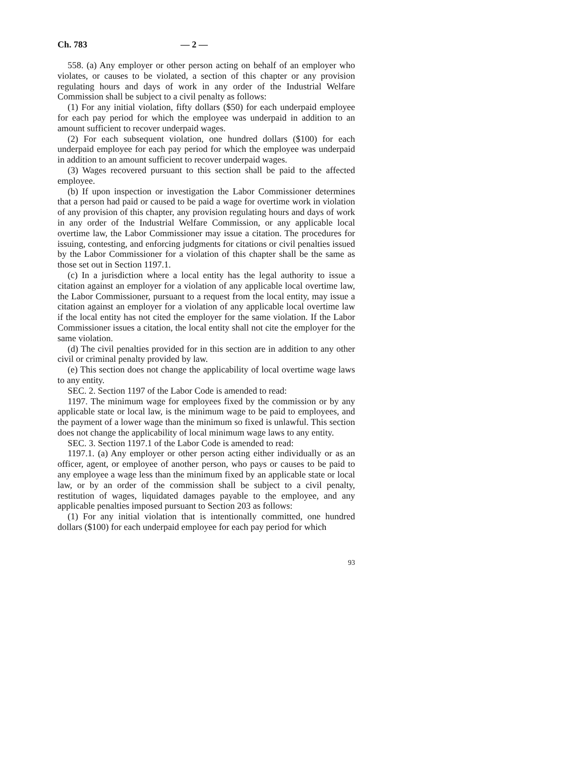Ch. 783 — 2 —
558. (a) Any employer or other person acting on behalf of an employer who violates, or causes to be violated, a section of this chapter or any provision regulating hours and days of work in any order of the Industrial Welfare Commission shall be subject to a civil penalty as follows:
(1) For any initial violation, fifty dollars ($50) for each underpaid employee for each pay period for which the employee was underpaid in addition to an amount sufficient to recover underpaid wages.
(2) For each subsequent violation, one hundred dollars ($100) for each underpaid employee for each pay period for which the employee was underpaid in addition to an amount sufficient to recover underpaid wages.
(3) Wages recovered pursuant to this section shall be paid to the affected employee.
(b) If upon inspection or investigation the Labor Commissioner determines that a person had paid or caused to be paid a wage for overtime work in violation of any provision of this chapter, any provision regulating hours and days of work in any order of the Industrial Welfare Commission, or any applicable local overtime law, the Labor Commissioner may issue a citation. The procedures for issuing, contesting, and enforcing judgments for citations or civil penalties issued by the Labor Commissioner for a violation of this chapter shall be the same as those set out in Section 1197.1.
(c) In a jurisdiction where a local entity has the legal authority to issue a citation against an employer for a violation of any applicable local overtime law, the Labor Commissioner, pursuant to a request from the local entity, may issue a citation against an employer for a violation of any applicable local overtime law if the local entity has not cited the employer for the same violation. If the Labor Commissioner issues a citation, the local entity shall not cite the employer for the same violation.
(d) The civil penalties provided for in this section are in addition to any other civil or criminal penalty provided by law.
(e) This section does not change the applicability of local overtime wage laws to any entity.
SEC. 2. Section 1197 of the Labor Code is amended to read:
1197. The minimum wage for employees fixed by the commission or by any applicable state or local law, is the minimum wage to be paid to employees, and the payment of a lower wage than the minimum so fixed is unlawful. This section does not change the applicability of local minimum wage laws to any entity.
SEC. 3. Section 1197.1 of the Labor Code is amended to read:
1197.1. (a) Any employer or other person acting either individually or as an officer, agent, or employee of another person, who pays or causes to be paid to any employee a wage less than the minimum fixed by an applicable state or local law, or by an order of the commission shall be subject to a civil penalty, restitution of wages, liquidated damages payable to the employee, and any applicable penalties imposed pursuant to Section 203 as follows:
(1) For any initial violation that is intentionally committed, one hundred dollars ($100) for each underpaid employee for each pay period for which
93